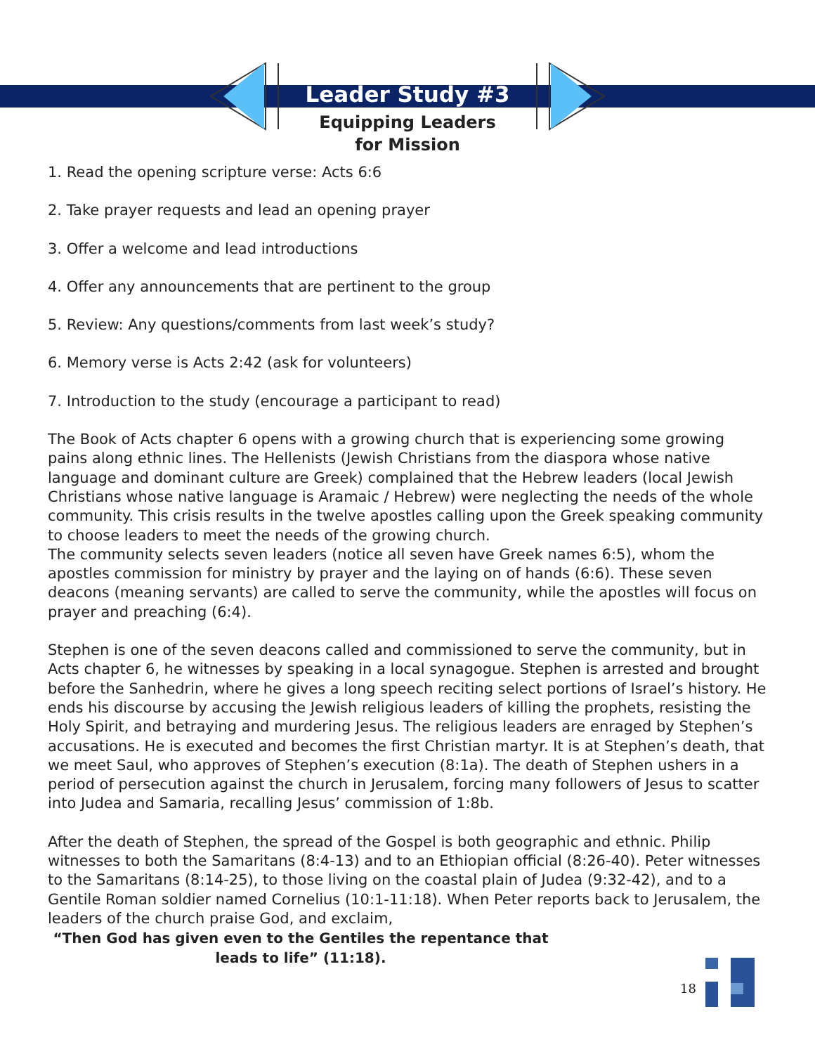Leader Study #3
Equipping Leaders
for Mission
1. Read the opening scripture verse: Acts 6:6
2. Take prayer requests and lead an opening prayer
3. Offer a welcome and lead introductions
4. Offer any announcements that are pertinent to the group
5. Review: Any questions/comments from last week’s study?
6. Memory verse is Acts 2:42 (ask for volunteers)
7. Introduction to the study (encourage a participant to read)
The Book of Acts chapter 6 opens with a growing church that is experiencing some growing pains along ethnic lines. The Hellenists (Jewish Christians from the diaspora whose native language and dominant culture are Greek) complained that the Hebrew leaders (local Jewish Christians whose native language is Aramaic / Hebrew) were neglecting the needs of the whole community. This crisis results in the twelve apostles calling upon the Greek speaking community to choose leaders to meet the needs of the growing church.
The community selects seven leaders (notice all seven have Greek names 6:5), whom the apostles commission for ministry by prayer and the laying on of hands (6:6). These seven deacons (meaning servants) are called to serve the community, while the apostles will focus on prayer and preaching (6:4).
Stephen is one of the seven deacons called and commissioned to serve the community, but in Acts chapter 6, he witnesses by speaking in a local synagogue. Stephen is arrested and brought before the Sanhedrin, where he gives a long speech reciting select portions of Israel’s history. He ends his discourse by accusing the Jewish religious leaders of killing the prophets, resisting the Holy Spirit, and betraying and murdering Jesus. The religious leaders are enraged by Stephen’s accusations. He is executed and becomes the first Christian martyr. It is at Stephen’s death, that we meet Saul, who approves of Stephen’s execution (8:1a). The death of Stephen ushers in a period of persecution against the church in Jerusalem, forcing many followers of Jesus to scatter into Judea and Samaria, recalling Jesus’ commission of 1:8b.
After the death of Stephen, the spread of the Gospel is both geographic and ethnic. Philip witnesses to both the Samaritans (8:4-13) and to an Ethiopian official (8:26-40). Peter witnesses to the Samaritans (8:14-25), to those living on the coastal plain of Judea (9:32-42), and to a Gentile Roman soldier named Cornelius (10:1-11:18). When Peter reports back to Jerusalem, the leaders of the church praise God, and exclaim,
“Then God has given even to the Gentiles the repentance that leads to life” (11:18).
18